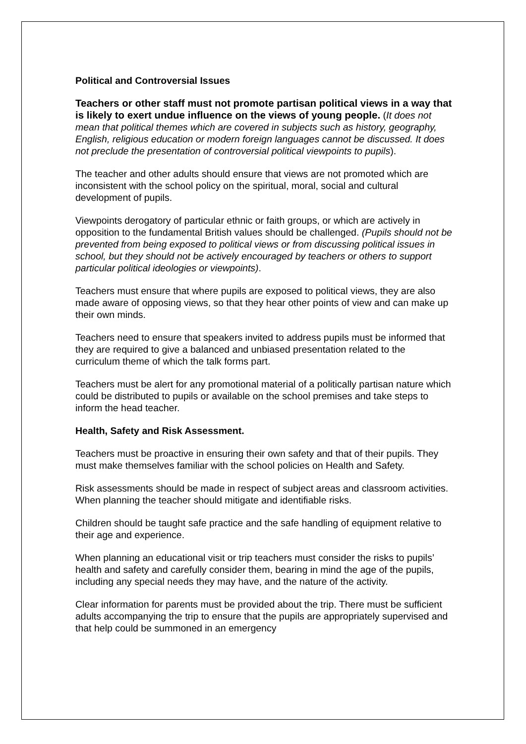Political and Controversial Issues
Teachers or other staff must not promote partisan political views in a way that is likely to exert undue influence on the views of young people. (It does not mean that political themes which are covered in subjects such as history, geography, English, religious education or modern foreign languages cannot be discussed. It does not preclude the presentation of controversial political viewpoints to pupils).
The teacher and other adults should ensure that views are not promoted which are inconsistent with the school policy on the spiritual, moral, social and cultural development of pupils.
Viewpoints derogatory of particular ethnic or faith groups, or which are actively in opposition to the fundamental British values should be challenged. (Pupils should not be prevented from being exposed to political views or from discussing political issues in school, but they should not be actively encouraged by teachers or others to support particular political ideologies or viewpoints).
Teachers must ensure that where pupils are exposed to political views, they are also made aware of opposing views, so that they hear other points of view and can make up their own minds.
Teachers need to ensure that speakers invited to address pupils must be informed that they are required to give a balanced and unbiased presentation related to the curriculum theme of which the talk forms part.
Teachers must be alert for any promotional material of a politically partisan nature which could be distributed to pupils or available on the school premises and take steps to inform the head teacher.
Health, Safety and Risk Assessment.
Teachers must be proactive in ensuring their own safety and that of their pupils. They must make themselves familiar with the school policies on Health and Safety.
Risk assessments should be made in respect of subject areas and classroom activities. When planning the teacher should mitigate and identifiable risks.
Children should be taught safe practice and the safe handling of equipment relative to their age and experience.
When planning an educational visit or trip teachers must consider the risks to pupils’ health and safety and carefully consider them, bearing in mind the age of the pupils, including any special needs they may have, and the nature of the activity.
Clear information for parents must be provided about the trip. There must be sufficient adults accompanying the trip to ensure that the pupils are appropriately supervised and that help could be summoned in an emergency